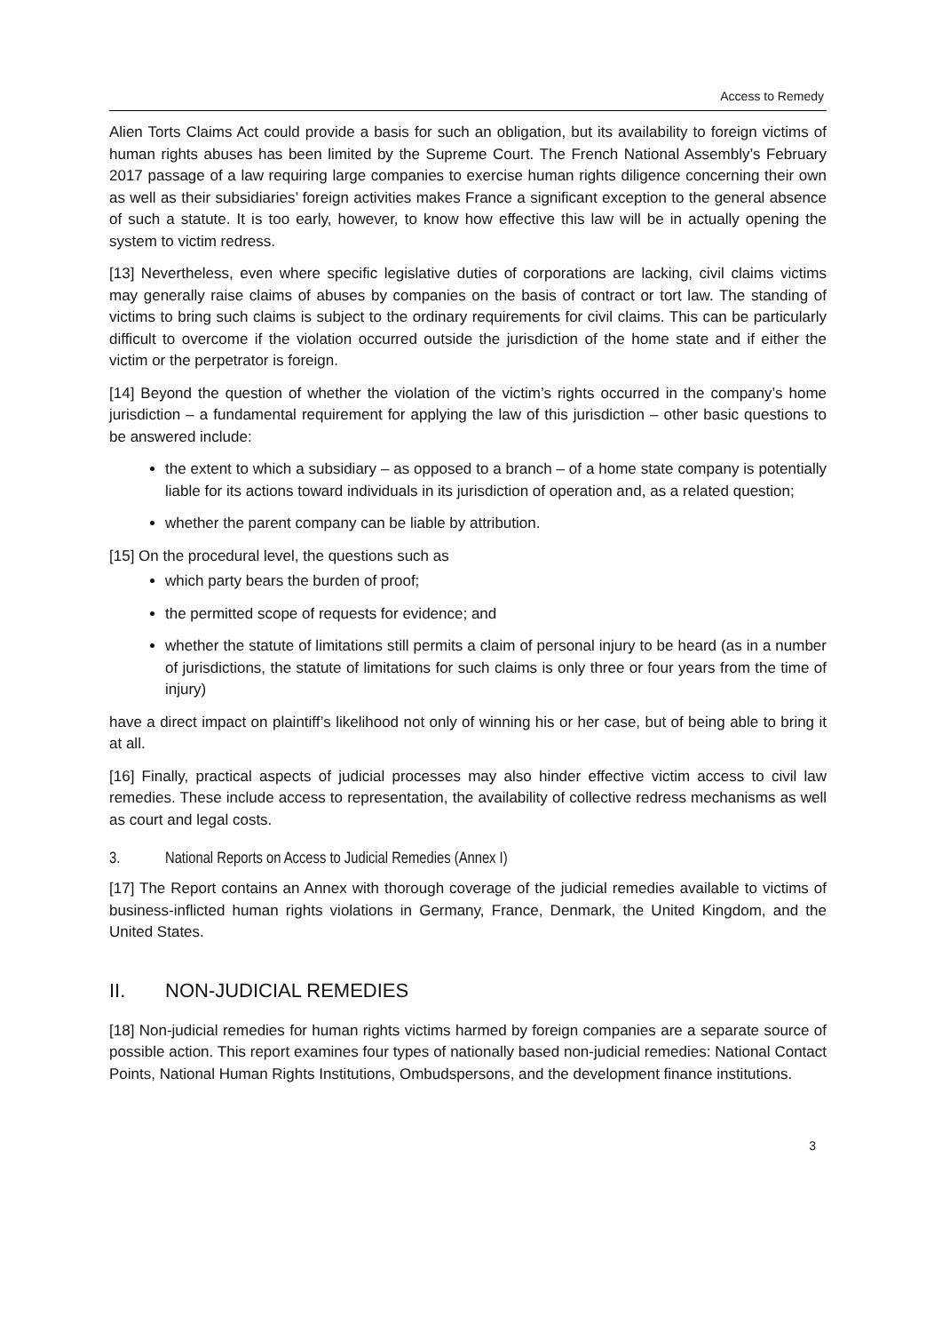Access to Remedy
Alien Torts Claims Act could provide a basis for such an obligation, but its availability to foreign victims of human rights abuses has been limited by the Supreme Court. The French National Assembly’s February 2017 passage of a law requiring large companies to exercise human rights diligence concerning their own as well as their subsidiaries’ foreign activities makes France a significant exception to the general absence of such a statute. It is too early, however, to know how effective this law will be in actually opening the system to victim redress.
[13] Nevertheless, even where specific legislative duties of corporations are lacking, civil claims victims may generally raise claims of abuses by companies on the basis of contract or tort law. The standing of victims to bring such claims is subject to the ordinary requirements for civil claims. This can be particularly difficult to overcome if the violation occurred outside the jurisdiction of the home state and if either the victim or the perpetrator is foreign.
[14] Beyond the question of whether the violation of the victim’s rights occurred in the company’s home jurisdiction – a fundamental requirement for applying the law of this jurisdiction – other basic questions to be answered include:
the extent to which a subsidiary – as opposed to a branch – of a home state company is potentially liable for its actions toward individuals in its jurisdiction of operation and, as a related question;
whether the parent company can be liable by attribution.
[15] On the procedural level, the questions such as
which party bears the burden of proof;
the permitted scope of requests for evidence; and
whether the statute of limitations still permits a claim of personal injury to be heard (as in a number of jurisdictions, the statute of limitations for such claims is only three or four years from the time of injury)
have a direct impact on plaintiff’s likelihood not only of winning his or her case, but of being able to bring it at all.
[16] Finally, practical aspects of judicial processes may also hinder effective victim access to civil law remedies. These include access to representation, the availability of collective redress mechanisms as well as court and legal costs.
3. National Reports on Access to Judicial Remedies (Annex I)
[17] The Report contains an Annex with thorough coverage of the judicial remedies available to victims of business-inflicted human rights violations in Germany, France, Denmark, the United Kingdom, and the United States.
II. NON-JUDICIAL REMEDIES
[18] Non-judicial remedies for human rights victims harmed by foreign companies are a separate source of possible action. This report examines four types of nationally based non-judicial remedies: National Contact Points, National Human Rights Institutions, Ombudspersons, and the development finance institutions.
3